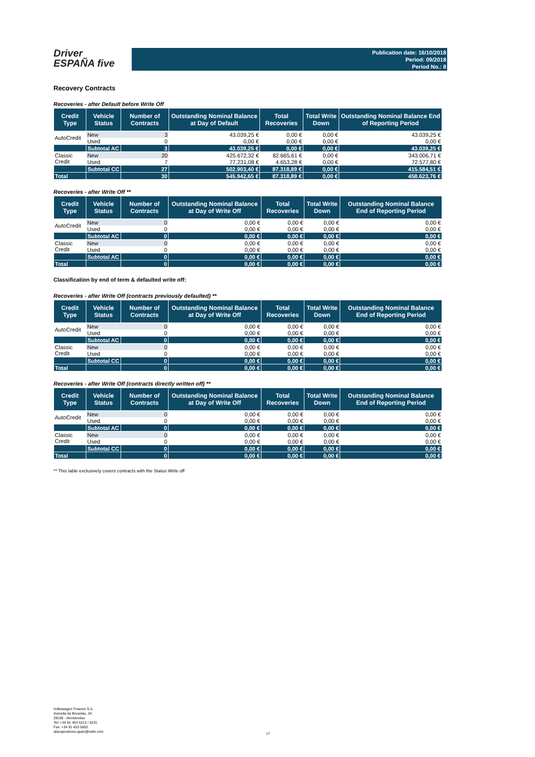Driver
ESPAÑA five
Publication date: 16/10/2018
Period: 09/2018
Period No.: 8
Recovery Contracts
Recoveries - after Default before Write Off
| Credit Type | Vehicle Status | Number of Contracts | Outstanding Nominal Balance at Day of Default | Total Recoveries | Total Write Down | Outstanding Nominal Balance End of Reporting Period |
| --- | --- | --- | --- | --- | --- | --- |
| AutoCredit | New | 3 | 43.039,25 € | 0,00 € | 0,00 € | 43.039,25 € |
| | Used | 0 | 0,00 € | 0,00 € | 0,00 € | 0,00 € |
| | Subtotal AC | 3 | 43.039,25 € | 0,00 € | 0,00 € | 43.039,25 € |
| Classic Credit | New | 20 | 425.672,32 € | 82.665,61 € | 0,00 € | 343.006,71 € |
| | Used | 7 | 77.231,08 € | 4.653,28 € | 0,00 € | 72.577,80 € |
| | Subtotal CC | 27 | 502.903,40 € | 87.318,89 € | 0,00 € | 415.584,51 € |
| Total | | 30 | 545.942,65 € | 87.318,89 € | 0,00 € | 458.623,76 € |
Recoveries - after Write Off **
| Credit Type | Vehicle Status | Number of Contracts | Outstanding Nominal Balance at Day of Write Off | Total Recoveries | Total Write Down | Outstanding Nominal Balance End of Reporting Period |
| --- | --- | --- | --- | --- | --- | --- |
| AutoCredit | New | 0 | 0,00 € | 0,00 € | 0,00 € | 0,00 € |
| | Used | 0 | 0,00 € | 0,00 € | 0,00 € | 0,00 € |
| | Subtotal AC | 0 | 0,00 € | 0,00 € | 0,00 € | 0,00 € |
| Classic Credit | New | 0 | 0,00 € | 0,00 € | 0,00 € | 0,00 € |
| | Used | 0 | 0,00 € | 0,00 € | 0,00 € | 0,00 € |
| | Subtotal AC | 0 | 0,00 € | 0,00 € | 0,00 € | 0,00 € |
| Total | | 0 | 0,00 € | 0,00 € | 0,00 € | 0,00 € |
Classification by end of term & defaulted write off:
Recoveries - after Write Off (contracts previously defaulted) **
| Credit Type | Vehicle Status | Number of Contracts | Outstanding Nominal Balance at Day of Write Off | Total Recoveries | Total Write Down | Outstanding Nominal Balance End of Reporting Period |
| --- | --- | --- | --- | --- | --- | --- |
| AutoCredit | New | 0 | 0,00 € | 0,00 € | 0,00 € | 0,00 € |
| | Used | 0 | 0,00 € | 0,00 € | 0,00 € | 0,00 € |
| | Subtotal AC | 0 | 0,00 € | 0,00 € | 0,00 € | 0,00 € |
| Classic Credit | New | 0 | 0,00 € | 0,00 € | 0,00 € | 0,00 € |
| | Used | 0 | 0,00 € | 0,00 € | 0,00 € | 0,00 € |
| | Subtotal CC | 0 | 0,00 € | 0,00 € | 0,00 € | 0,00 € |
| Total | | 0 | 0,00 € | 0,00 € | 0,00 € | 0,00 € |
Recoveries - after Write Off (contracts directly written off) **
| Credit Type | Vehicle Status | Number of Contracts | Outstanding Nominal Balance at Day of Write Off | Total Recoveries | Total Write Down | Outstanding Nominal Balance End of Reporting Period |
| --- | --- | --- | --- | --- | --- | --- |
| AutoCredit | New | 0 | 0,00 € | 0,00 € | 0,00 € | 0,00 € |
| | Used | 0 | 0,00 € | 0,00 € | 0,00 € | 0,00 € |
| | Subtotal AC | 0 | 0,00 € | 0,00 € | 0,00 € | 0,00 € |
| Classic Credit | New | 0 | 0,00 € | 0,00 € | 0,00 € | 0,00 € |
| | Used | 0 | 0,00 € | 0,00 € | 0,00 € | 0,00 € |
| | Subtotal CC | 0 | 0,00 € | 0,00 € | 0,00 € | 0,00 € |
| Total | | 0 | 0,00 € | 0,00 € | 0,00 € | 0,00 € |
** This table exclusively covers contracts with the Status Write off
Volkswagen Finance S.A.
Avenida de Bruselas, 34
28108 - Alcobendas
Tel: +34 91 453 5213 / 5231
Fax: +34 91 453 5602
absoperations.spain@vwfs.com
17